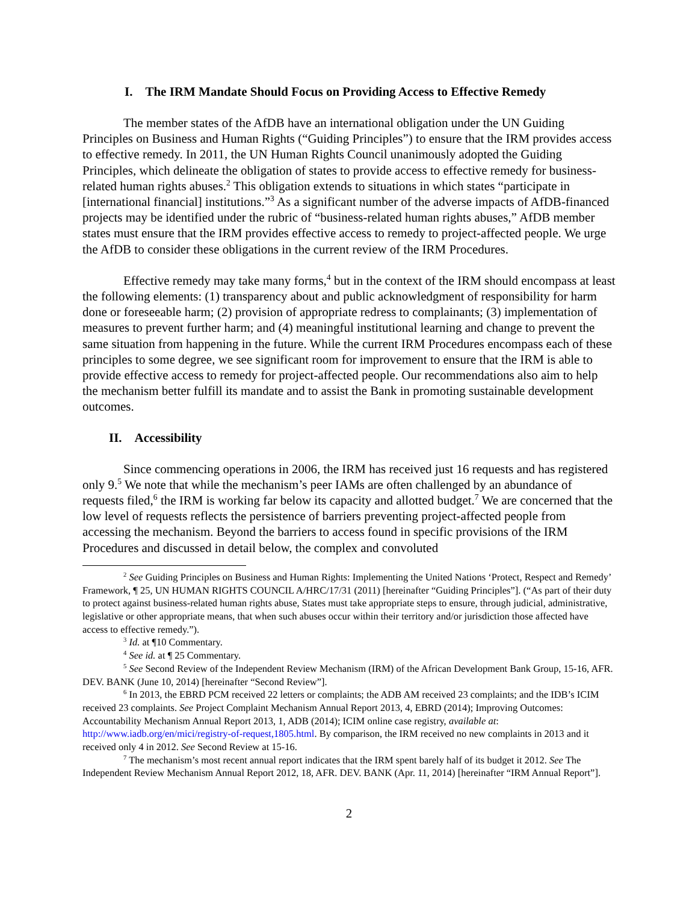I. The IRM Mandate Should Focus on Providing Access to Effective Remedy
The member states of the AfDB have an international obligation under the UN Guiding Principles on Business and Human Rights (“Guiding Principles”) to ensure that the IRM provides access to effective remedy. In 2011, the UN Human Rights Council unanimously adopted the Guiding Principles, which delineate the obligation of states to provide access to effective remedy for business-related human rights abuses.<sup>2</sup> This obligation extends to situations in which states “participate in [international financial] institutions.”<sup>3</sup> As a significant number of the adverse impacts of AfDB-financed projects may be identified under the rubric of “business-related human rights abuses,” AfDB member states must ensure that the IRM provides effective access to remedy to project-affected people. We urge the AfDB to consider these obligations in the current review of the IRM Procedures.
Effective remedy may take many forms,<sup>4</sup> but in the context of the IRM should encompass at least the following elements: (1) transparency about and public acknowledgment of responsibility for harm done or foreseeable harm; (2) provision of appropriate redress to complainants; (3) implementation of measures to prevent further harm; and (4) meaningful institutional learning and change to prevent the same situation from happening in the future. While the current IRM Procedures encompass each of these principles to some degree, we see significant room for improvement to ensure that the IRM is able to provide effective access to remedy for project-affected people. Our recommendations also aim to help the mechanism better fulfill its mandate and to assist the Bank in promoting sustainable development outcomes.
II. Accessibility
Since commencing operations in 2006, the IRM has received just 16 requests and has registered only 9.<sup>5</sup> We note that while the mechanism’s peer IAMs are often challenged by an abundance of requests filed,<sup>6</sup> the IRM is working far below its capacity and allotted budget.<sup>7</sup> We are concerned that the low level of requests reflects the persistence of barriers preventing project-affected people from accessing the mechanism. Beyond the barriers to access found in specific provisions of the IRM Procedures and discussed in detail below, the complex and convoluted
<sup>2</sup> See Guiding Principles on Business and Human Rights: Implementing the United Nations ‘Protect, Respect and Remedy’ Framework, ¶ 25, UN HUMAN RIGHTS COUNCIL A/HRC/17/31 (2011) [hereinafter “Guiding Principles”]. (“As part of their duty to protect against business-related human rights abuse, States must take appropriate steps to ensure, through judicial, administrative, legislative or other appropriate means, that when such abuses occur within their territory and/or jurisdiction those affected have access to effective remedy.”).
<sup>3</sup> Id. at ¶10 Commentary.
<sup>4</sup> See id. at ¶ 25 Commentary.
<sup>5</sup> See Second Review of the Independent Review Mechanism (IRM) of the African Development Bank Group, 15-16, AFR. DEV. BANK (June 10, 2014) [hereinafter “Second Review”].
<sup>6</sup> In 2013, the EBRD PCM received 22 letters or complaints; the ADB AM received 23 complaints; and the IDB’s ICIM received 23 complaints. See Project Complaint Mechanism Annual Report 2013, 4, EBRD (2014); Improving Outcomes: Accountability Mechanism Annual Report 2013, 1, ADB (2014); ICIM online case registry, available at: http://www.iadb.org/en/mici/registry-of-request,1805.html. By comparison, the IRM received no new complaints in 2013 and it received only 4 in 2012. See Second Review at 15-16.
<sup>7</sup> The mechanism’s most recent annual report indicates that the IRM spent barely half of its budget it 2012. See The Independent Review Mechanism Annual Report 2012, 18, AFR. DEV. BANK (Apr. 11, 2014) [hereinafter “IRM Annual Report”].
2